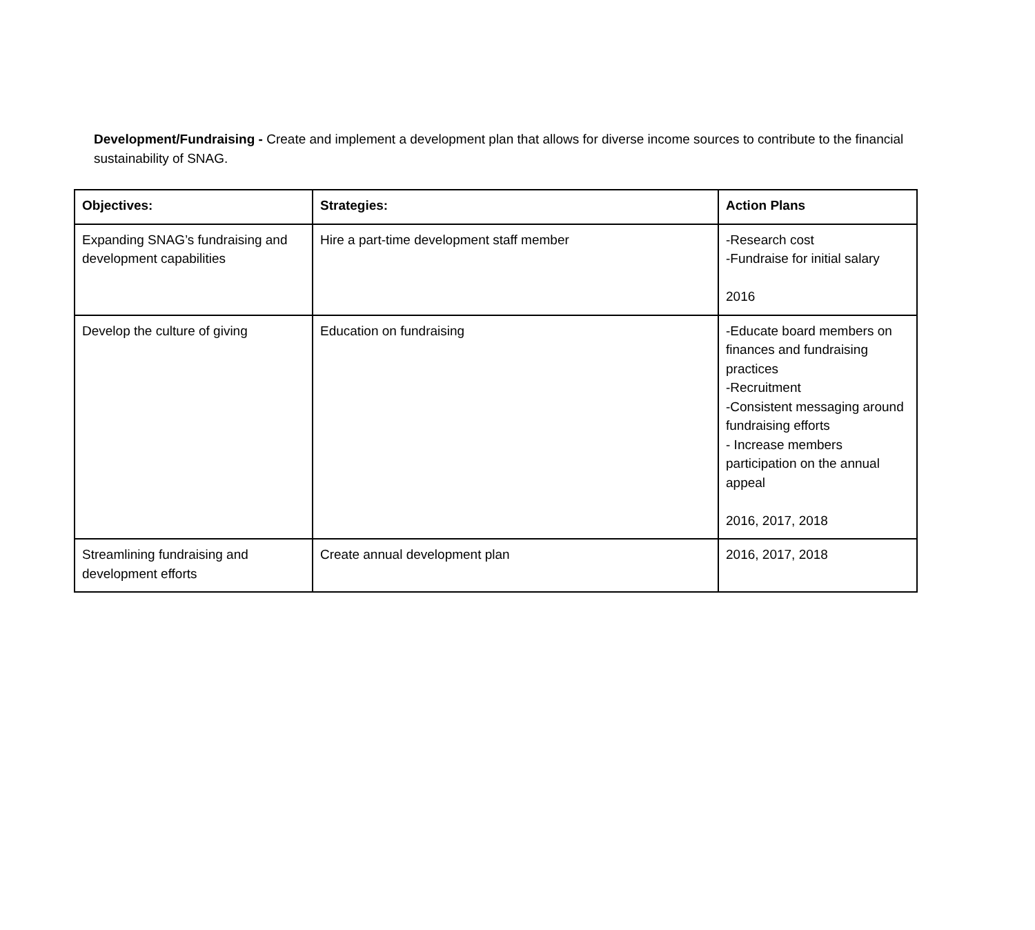Development/Fundraising - Create and implement a development plan that allows for diverse income sources to contribute to the financial sustainability of SNAG.
| Objectives: | Strategies: | Action Plans |
| --- | --- | --- |
| Expanding SNAG’s fundraising and development capabilities | Hire a part-time development staff member | -Research cost -Fundraise for initial salary 2016 |
| Develop the culture of giving | Education on fundraising | -Educate board members on finances and fundraising practices -Recruitment -Consistent messaging around fundraising efforts - Increase members participation on the annual appeal 2016, 2017, 2018 |
| Streamlining fundraising and development efforts | Create annual development plan | 2016, 2017, 2018 |